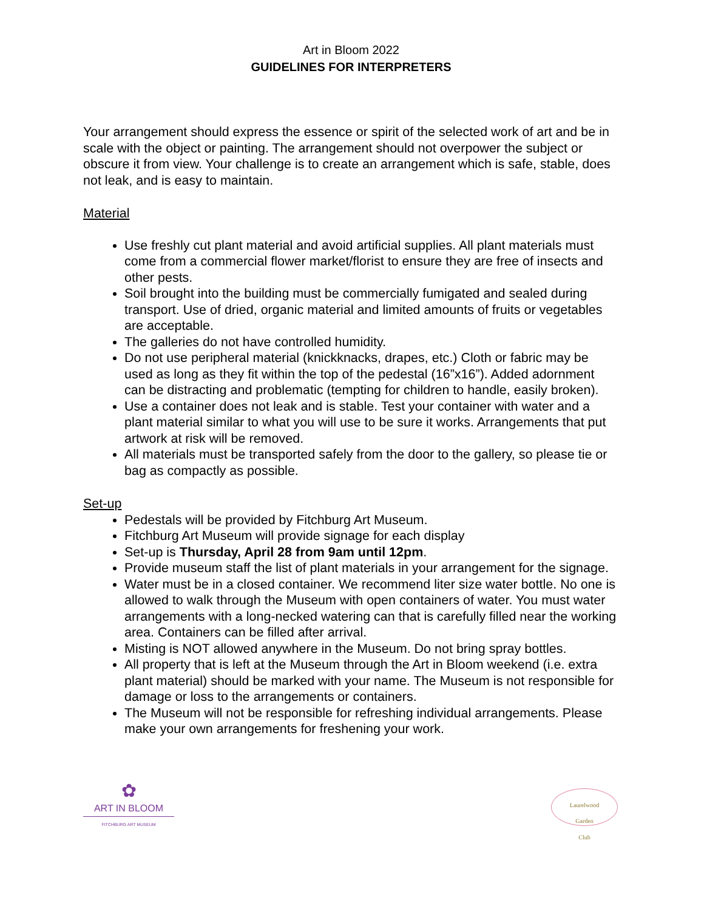Art in Bloom 2022
GUIDELINES FOR INTERPRETERS
Your arrangement should express the essence or spirit of the selected work of art and be in scale with the object or painting. The arrangement should not overpower the subject or obscure it from view. Your challenge is to create an arrangement which is safe, stable, does not leak, and is easy to maintain.
Material
Use freshly cut plant material and avoid artificial supplies. All plant materials must come from a commercial flower market/florist to ensure they are free of insects and other pests.
Soil brought into the building must be commercially fumigated and sealed during transport. Use of dried, organic material and limited amounts of fruits or vegetables are acceptable.
The galleries do not have controlled humidity.
Do not use peripheral material (knickknacks, drapes, etc.) Cloth or fabric may be used as long as they fit within the top of the pedestal (16”x16”). Added adornment can be distracting and problematic (tempting for children to handle, easily broken).
Use a container does not leak and is stable. Test your container with water and a plant material similar to what you will use to be sure it works. Arrangements that put artwork at risk will be removed.
All materials must be transported safely from the door to the gallery, so please tie or bag as compactly as possible.
Set-up
Pedestals will be provided by Fitchburg Art Museum.
Fitchburg Art Museum will provide signage for each display
Set-up is Thursday, April 28 from 9am until 12pm.
Provide museum staff the list of plant materials in your arrangement for the signage.
Water must be in a closed container. We recommend liter size water bottle. No one is allowed to walk through the Museum with open containers of water. You must water arrangements with a long-necked watering can that is carefully filled near the working area. Containers can be filled after arrival.
Misting is NOT allowed anywhere in the Museum. Do not bring spray bottles.
All property that is left at the Museum through the Art in Bloom weekend (i.e. extra plant material) should be marked with your name. The Museum is not responsible for damage or loss to the arrangements or containers.
The Museum will not be responsible for refreshing individual arrangements. Please make your own arrangements for freshening your work.
✿
ART IN BLOOM
FITCHBURG ART MUSEUM
Laurelwood
Garden
Club